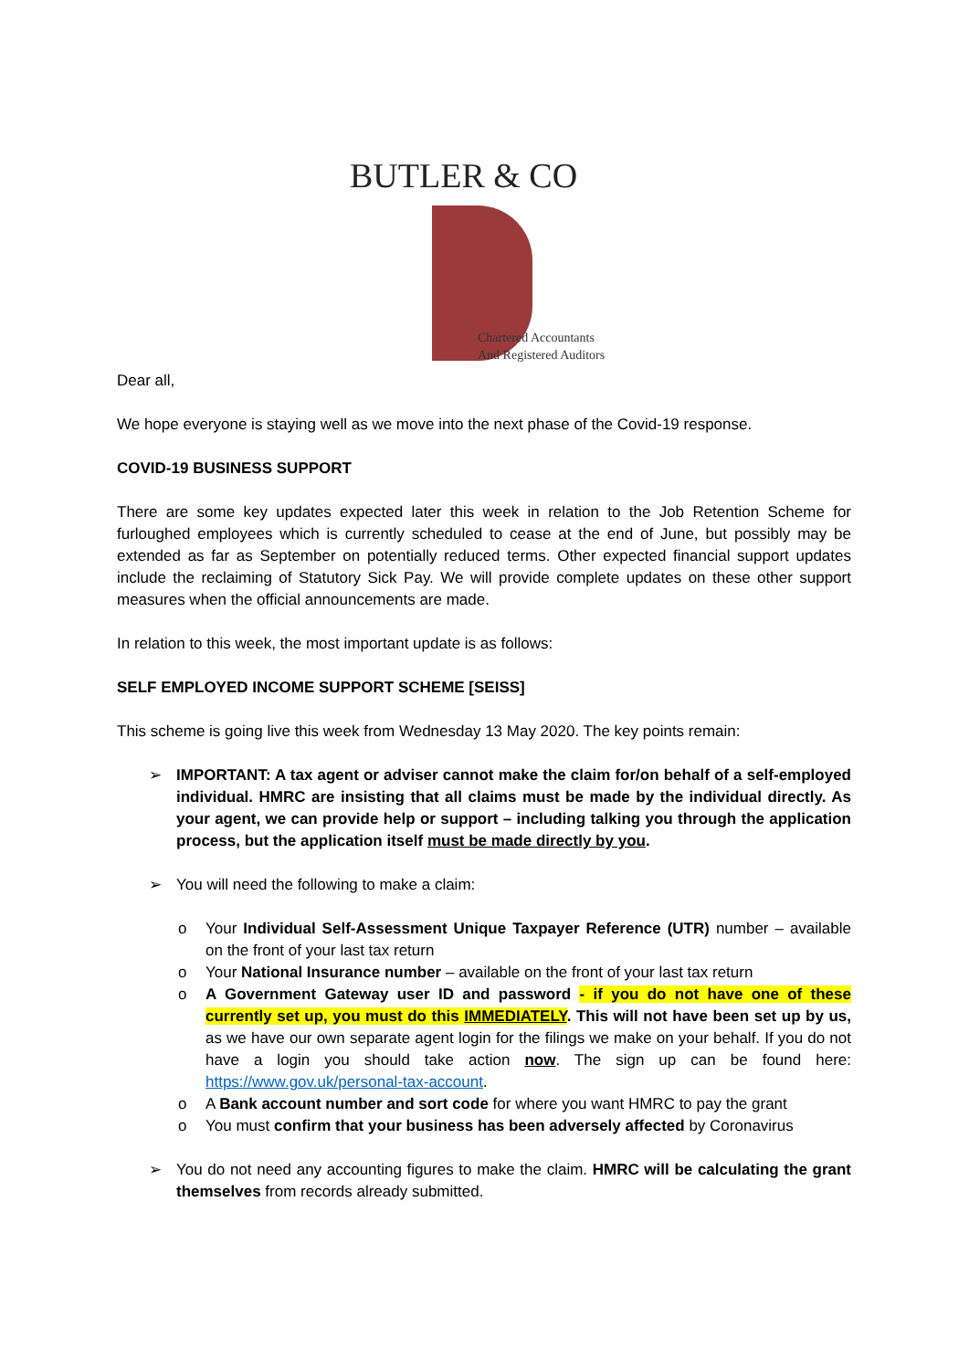BUTLER & CO
Chartered Accountants
And Registered Auditors
Dear all,
We hope everyone is staying well as we move into the next phase of the Covid-19 response.
COVID-19 BUSINESS SUPPORT
There are some key updates expected later this week in relation to the Job Retention Scheme for furloughed employees which is currently scheduled to cease at the end of June, but possibly may be extended as far as September on potentially reduced terms. Other expected financial support updates include the reclaiming of Statutory Sick Pay. We will provide complete updates on these other support measures when the official announcements are made.
In relation to this week, the most important update is as follows:
SELF EMPLOYED INCOME SUPPORT SCHEME [SEISS]
This scheme is going live this week from Wednesday 13 May 2020. The key points remain:
➢ IMPORTANT: A tax agent or adviser cannot make the claim for/on behalf of a self-employed individual. HMRC are insisting that all claims must be made by the individual directly. As your agent, we can provide help or support – including talking you through the application process, but the application itself must be made directly by you.
➢ You will need the following to make a claim:
o Your Individual Self-Assessment Unique Taxpayer Reference (UTR) number – available on the front of your last tax return
o Your National Insurance number – available on the front of your last tax return
o A Government Gateway user ID and password - if you do not have one of these currently set up, you must do this IMMEDIATELY. This will not have been set up by us, as we have our own separate agent login for the filings we make on your behalf. If you do not have a login you should take action now. The sign up can be found here: https://www.gov.uk/personal-tax-account.
o A Bank account number and sort code for where you want HMRC to pay the grant
o You must confirm that your business has been adversely affected by Coronavirus
➢ You do not need any accounting figures to make the claim. HMRC will be calculating the grant themselves from records already submitted.